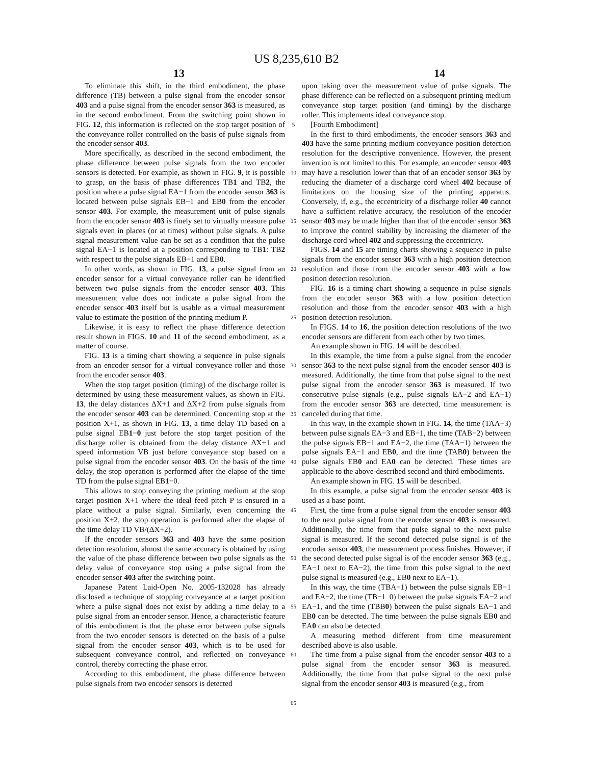US 8,235,610 B2
13 14
To eliminate this shift, in the third embodiment, the phase difference (TB) between a pulse signal from the encoder sensor 403 and a pulse signal from the encoder sensor 363 is measured, as in the second embodiment. From the switching point shown in FIG. 12, this information is reflected on the stop target position of the conveyance roller controlled on the basis of pulse signals from the encoder sensor 403.
More specifically, as described in the second embodiment, the phase difference between pulse signals from the two encoder sensors is detected. For example, as shown in FIG. 9, it is possible to grasp, on the basis of phase differences TB1 and TB2, the position where a pulse signal EA−1 from the encoder sensor 363 is located between pulse signals EB−1 and EB0 from the encoder sensor 403. For example, the measurement unit of pulse signals from the encoder sensor 403 is finely set to virtually measure pulse signals even in places (or at times) without pulse signals. A pulse signal measurement value can be set as a condition that the pulse signal EA−1 is located at a position corresponding to TB1: TB2 with respect to the pulse signals EB−1 and EB0.
In other words, as shown in FIG. 13, a pulse signal from an encoder sensor for a virtual conveyance roller can be identified between two pulse signals from the encoder sensor 403. This measurement value does not indicate a pulse signal from the encoder sensor 403 itself but is usable as a virtual measurement value to estimate the position of the printing medium P.
Likewise, it is easy to reflect the phase difference detection result shown in FIGS. 10 and 11 of the second embodiment, as a matter of course.
FIG. 13 is a timing chart showing a sequence in pulse signals from an encoder sensor for a virtual conveyance roller and those from the encoder sensor 403.
When the stop target position (timing) of the discharge roller is determined by using these measurement values, as shown in FIG. 13, the delay distances ΔX+1 and ΔX+2 from pulse signals from the encoder sensor 403 can be determined. Concerning stop at the position X+1, as shown in FIG. 13, a time delay TD based on a pulse signal EB1−0 just before the stop target position of the discharge roller is obtained from the delay distance ΔX+1 and speed information VB just before conveyance stop based on a pulse signal from the encoder sensor 403. On the basis of the time delay, the stop operation is performed after the elapse of the time TD from the pulse signal EB1−0.
This allows to stop conveying the printing medium at the stop target position X+1 where the ideal feed pitch P is ensured in a place without a pulse signal. Similarly, even concerning the position X+2, the stop operation is performed after the elapse of the time delay TD VB/(ΔX+2).
If the encoder sensors 363 and 403 have the same position detection resolution, almost the same accuracy is obtained by using the value of the phase difference between two pulse signals as the delay value of conveyance stop using a pulse signal from the encoder sensor 403 after the switching point.
Japanese Patent Laid-Open No. 2005-132028 has already disclosed a technique of stopping conveyance at a target position where a pulse signal does not exist by adding a time delay to a pulse signal from an encoder sensor. Hence, a characteristic feature of this embodiment is that the phase error between pulse signals from the two encoder sensors is detected on the basis of a pulse signal from the encoder sensor 403, which is to be used for subsequent conveyance control, and reflected on conveyance control, thereby correcting the phase error.
According to this embodiment, the phase difference between pulse signals from two encoder sensors is detected
5
10
15
20
25
30
35
40
45
50
55
60
65
upon taking over the measurement value of pulse signals. The phase difference can be reflected on a subsequent printing medium conveyance stop target position (and timing) by the discharge roller. This implements ideal conveyance stop.
[Fourth Embodiment]
In the first to third embodiments, the encoder sensors 363 and 403 have the same printing medium conveyance position detection resolution for the descriptive convenience. However, the present invention is not limited to this. For example, an encoder sensor 403 may have a resolution lower than that of an encoder sensor 363 by reducing the diameter of a discharge cord wheel 402 because of limitations on the housing size of the printing apparatus. Conversely, if, e.g., the eccentricity of a discharge roller 40 cannot have a sufficient relative accuracy, the resolution of the encoder sensor 403 may be made higher than that of the encoder sensor 363 to improve the control stability by increasing the diameter of the discharge cord wheel 402 and suppressing the eccentricity.
FIGS. 14 and 15 are timing charts showing a sequence in pulse signals from the encoder sensor 363 with a high position detection resolution and those from the encoder sensor 403 with a low position detection resolution.
FIG. 16 is a timing chart showing a sequence in pulse signals from the encoder sensor 363 with a low position detection resolution and those from the encoder sensor 403 with a high position detection resolution.
In FIGS. 14 to 16, the position detection resolutions of the two encoder sensors are different from each other by two times.
An example shown in FIG. 14 will be described.
In this example, the time from a pulse signal from the encoder sensor 363 to the next pulse signal from the encoder sensor 403 is measured. Additionally, the time from that pulse signal to the next pulse signal from the encoder sensor 363 is measured. If two consecutive pulse signals (e.g., pulse signals EA−2 and EA−1) from the encoder sensor 363 are detected, time measurement is canceled during that time.
In this way, in the example shown in FIG. 14, the time (TAA−3) between pulse signals EA−3 and EB−1, the time (TAB−2) between the pulse signals EB−1 and EA−2, the time (TAA−1) between the pulse signals EA−1 and EB0, and the time (TAB0) between the pulse signals EB0 and EA0 can be detected. These times are applicable to the above-described second and third embodiments.
An example shown in FIG. 15 will be described.
In this example, a pulse signal from the encoder sensor 403 is used as a base point.
First, the time from a pulse signal from the encoder sensor 403 to the next pulse signal from the encoder sensor 403 is measured. Additionally, the time from that pulse signal to the next pulse signal is measured. If the second detected pulse signal is of the encoder sensor 403, the measurement process finishes. However, if the second detected pulse signal is of the encoder sensor 363 (e.g., EA−1 next to EA−2), the time from this pulse signal to the next pulse signal is measured (e.g., EB0 next to EA−1).
In this way, the time (TBA−1) between the pulse signals EB−1 and EA−2, the time (TB−1_0) between the pulse signals EA−2 and EA−1, and the time (TBB0) between the pulse signals EA−1 and EB0 can be detected. The time between the pulse signals EB0 and EA0 can also be detected.
A measuring method different from time measurement described above is also usable.
The time from a pulse signal from the encoder sensor 403 to a pulse signal from the encoder sensor 363 is measured. Additionally, the time from that pulse signal to the next pulse signal from the encoder sensor 403 is measured (e.g., from